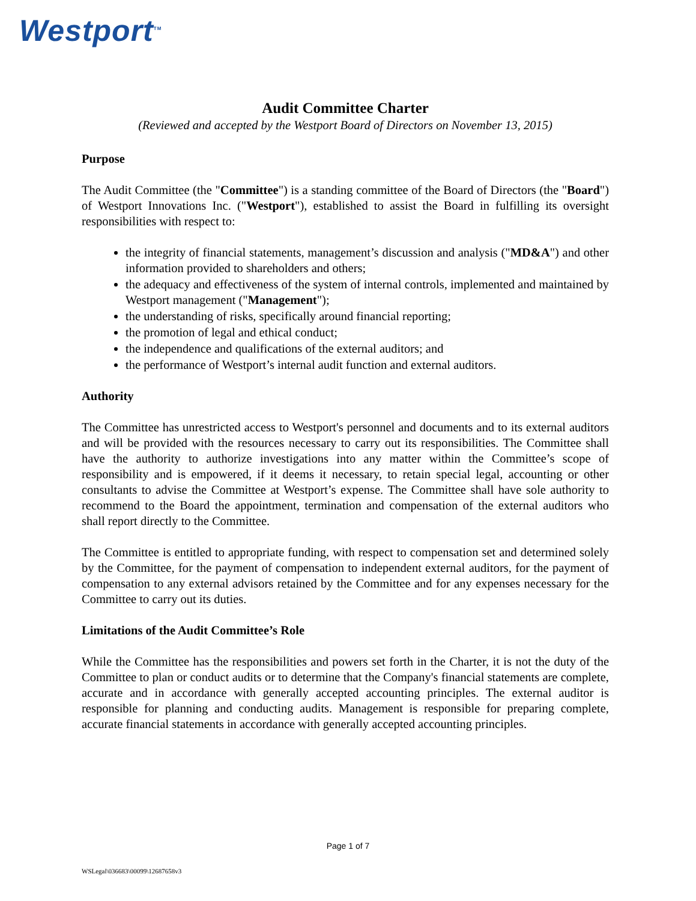Westport<sup>TM</sup>
Audit Committee Charter
(Reviewed and accepted by the Westport Board of Directors on November 13, 2015)
Purpose
The Audit Committee (the "Committee") is a standing committee of the Board of Directors (the "Board") of Westport Innovations Inc. ("Westport"), established to assist the Board in fulfilling its oversight responsibilities with respect to:
the integrity of financial statements, management’s discussion and analysis ("MD&A") and other information provided to shareholders and others;
the adequacy and effectiveness of the system of internal controls, implemented and maintained by Westport management ("Management");
the understanding of risks, specifically around financial reporting;
the promotion of legal and ethical conduct;
the independence and qualifications of the external auditors; and
the performance of Westport’s internal audit function and external auditors.
Authority
The Committee has unrestricted access to Westport's personnel and documents and to its external auditors and will be provided with the resources necessary to carry out its responsibilities. The Committee shall have the authority to authorize investigations into any matter within the Committee’s scope of responsibility and is empowered, if it deems it necessary, to retain special legal, accounting or other consultants to advise the Committee at Westport’s expense. The Committee shall have sole authority to recommend to the Board the appointment, termination and compensation of the external auditors who shall report directly to the Committee.
The Committee is entitled to appropriate funding, with respect to compensation set and determined solely by the Committee, for the payment of compensation to independent external auditors, for the payment of compensation to any external advisors retained by the Committee and for any expenses necessary for the Committee to carry out its duties.
Limitations of the Audit Committee’s Role
While the Committee has the responsibilities and powers set forth in the Charter, it is not the duty of the Committee to plan or conduct audits or to determine that the Company's financial statements are complete, accurate and in accordance with generally accepted accounting principles. The external auditor is responsible for planning and conducting audits. Management is responsible for preparing complete, accurate financial statements in accordance with generally accepted accounting principles.
Page 1 of 7
WSLegal\036683\00099\12687658v3